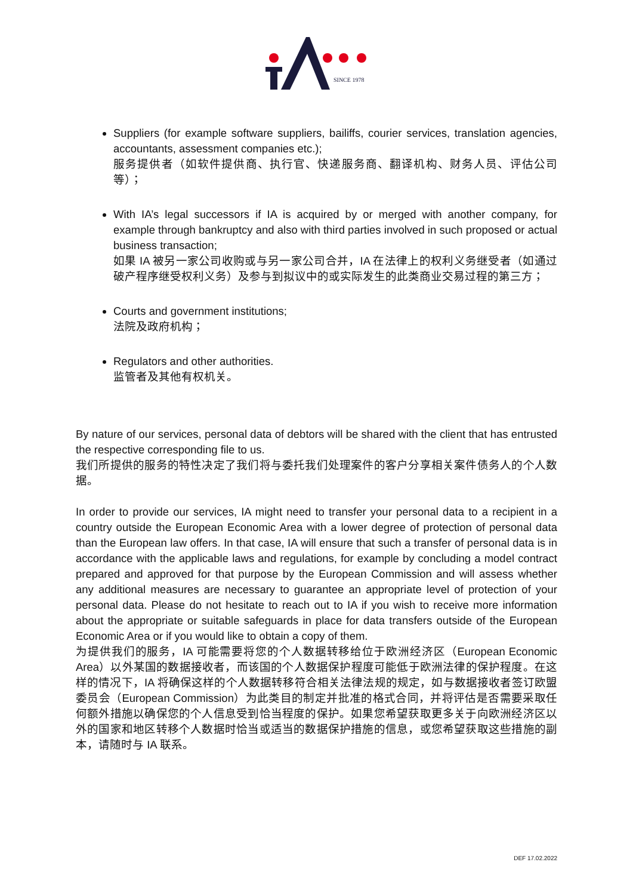SINCE 1978
Suppliers (for example software suppliers, bailiffs, courier services, translation agencies, accountants, assessment companies etc.);
服务提供者（如软件提供商、执行官、快递服务商、翻译机构、财务人员、评估公司等）；
With IA’s legal successors if IA is acquired by or merged with another company, for example through bankruptcy and also with third parties involved in such proposed or actual business transaction;
如果 IA 被另一家公司收购或与另一家公司合并，IA 在法律上的权利义务继受者（如通过破产程序继受权利义务）及参与到拟议中的或实际发生的此类商业交易过程的第三方；
Courts and government institutions;
法院及政府机构；
Regulators and other authorities.
监管者及其他有权机关。
By nature of our services, personal data of debtors will be shared with the client that has entrusted the respective corresponding file to us.
我们所提供的服务的特性决定了我们将与委托我们处理案件的客户分享相关案件债务人的个人数据。
In order to provide our services, IA might need to transfer your personal data to a recipient in a country outside the European Economic Area with a lower degree of protection of personal data than the European law offers. In that case, IA will ensure that such a transfer of personal data is in accordance with the applicable laws and regulations, for example by concluding a model contract prepared and approved for that purpose by the European Commission and will assess whether any additional measures are necessary to guarantee an appropriate level of protection of your personal data. Please do not hesitate to reach out to IA if you wish to receive more information about the appropriate or suitable safeguards in place for data transfers outside of the European Economic Area or if you would like to obtain a copy of them.
为提供我们的服务，IA 可能需要将您的个人数据转移给位于欧洲经济区（European Economic Area）以外某国的数据接收者，而该国的个人数据保护程度可能低于欧洲法律的保护程度。在这样的情况下，IA 将确保这样的个人数据转移符合相关法律法规的规定，如与数据接收者签订欧盟委员会（European Commission）为此类目的制定并批准的格式合同，并将评估是否需要采取任何额外措施以确保您的个人信息受到恰当程度的保护。如果您希望获取更多关于向欧洲经济区以外的国家和地区转移个人数据时恰当或适当的数据保护措施的信息，或您希望获取这些措施的副本，请随时与 IA 联系。
DEF 17.02.2022